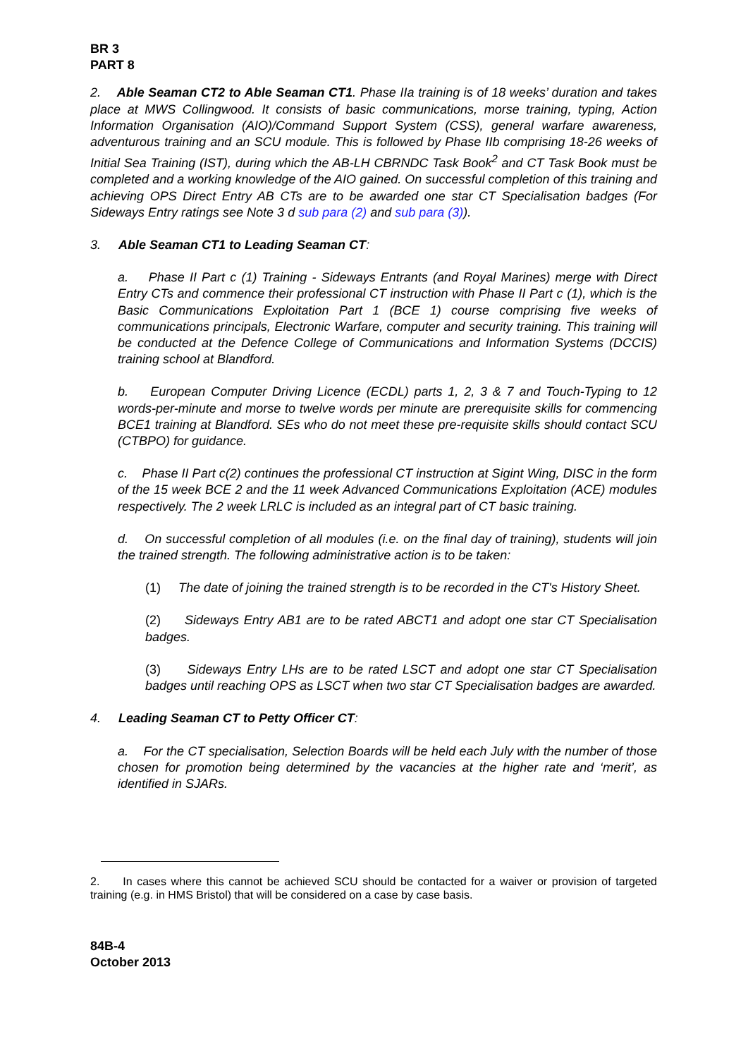BR 3
PART 8
2. Able Seaman CT2 to Able Seaman CT1. Phase IIa training is of 18 weeks’ duration and takes place at MWS Collingwood. It consists of basic communications, morse training, typing, Action Information Organisation (AIO)/Command Support System (CSS), general warfare awareness, adventurous training and an SCU module. This is followed by Phase IIb comprising 18-26 weeks of Initial Sea Training (IST), during which the AB-LH CBRNDC Task Book<sup>2</sup> and CT Task Book must be completed and a working knowledge of the AIO gained. On successful completion of this training and achieving OPS Direct Entry AB CTs are to be awarded one star CT Specialisation badges (For Sideways Entry ratings see Note 3 d sub para (2) and sub para (3)).
3. Able Seaman CT1 to Leading Seaman CT:
a. Phase II Part c (1) Training - Sideways Entrants (and Royal Marines) merge with Direct Entry CTs and commence their professional CT instruction with Phase II Part c (1), which is the Basic Communications Exploitation Part 1 (BCE 1) course comprising five weeks of communications principals, Electronic Warfare, computer and security training. This training will be conducted at the Defence College of Communications and Information Systems (DCCIS) training school at Blandford.
b. European Computer Driving Licence (ECDL) parts 1, 2, 3 & 7 and Touch-Typing to 12 words-per-minute and morse to twelve words per minute are prerequisite skills for commencing BCE1 training at Blandford. SEs who do not meet these pre-requisite skills should contact SCU (CTBPO) for guidance.
c. Phase II Part c(2) continues the professional CT instruction at Sigint Wing, DISC in the form of the 15 week BCE 2 and the 11 week Advanced Communications Exploitation (ACE) modules respectively. The 2 week LRLC is included as an integral part of CT basic training.
d. On successful completion of all modules (i.e. on the final day of training), students will join the trained strength. The following administrative action is to be taken:
(1) The date of joining the trained strength is to be recorded in the CT's History Sheet.
(2) Sideways Entry AB1 are to be rated ABCT1 and adopt one star CT Specialisation badges.
(3) Sideways Entry LHs are to be rated LSCT and adopt one star CT Specialisation badges until reaching OPS as LSCT when two star CT Specialisation badges are awarded.
4. Leading Seaman CT to Petty Officer CT:
a. For the CT specialisation, Selection Boards will be held each July with the number of those chosen for promotion being determined by the vacancies at the higher rate and ‘merit’, as identified in SJARs.
2. In cases where this cannot be achieved SCU should be contacted for a waiver or provision of targeted training (e.g. in HMS Bristol) that will be considered on a case by case basis.
84B-4
October 2013